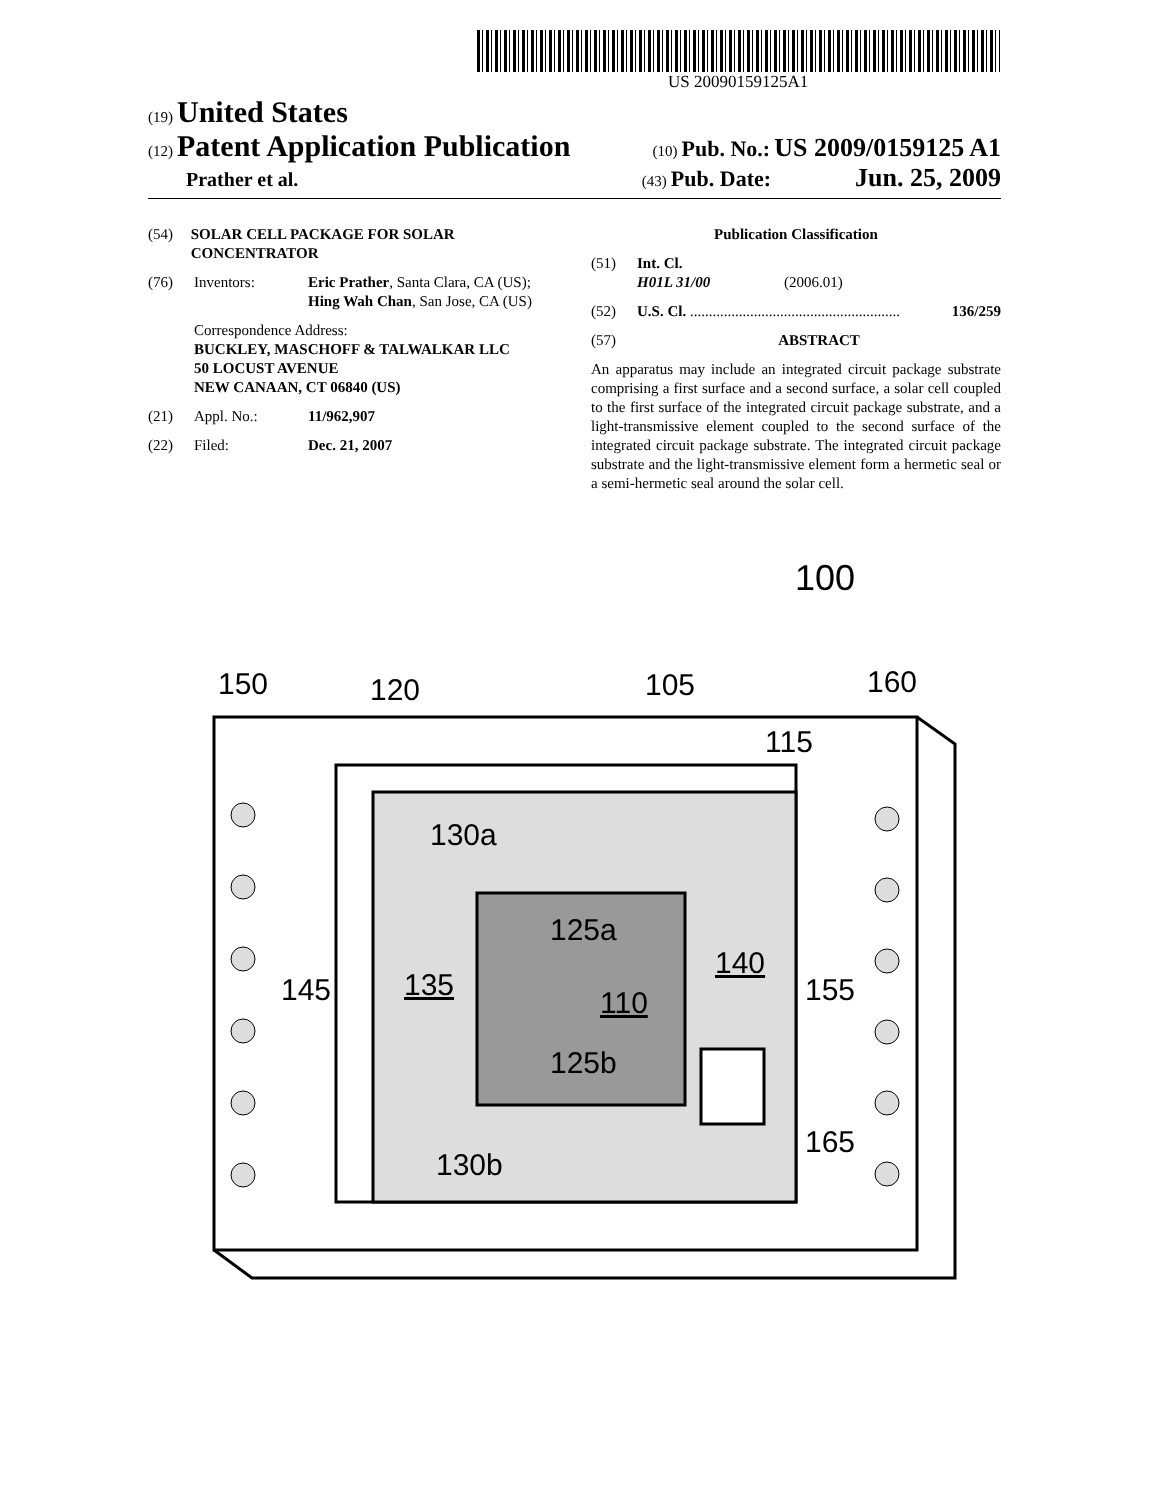US 20090159125A1
(19) United States
(12) Patent Application Publication (10) Pub. No.: US 2009/0159125 A1
Prather et al. (43) Pub. Date: Jun. 25, 2009
(54) SOLAR CELL PACKAGE FOR SOLAR CONCENTRATOR
(76) Inventors: Eric Prather, Santa Clara, CA (US); Hing Wah Chan, San Jose, CA (US)
Correspondence Address:
BUCKLEY, MASCHOFF & TALWALKAR LLC
50 LOCUST AVENUE
NEW CANAAN, CT 06840 (US)
(21) Appl. No.: 11/962,907
(22) Filed: Dec. 21, 2007
Publication Classification
(51) Int. Cl.
H01L 31/00 (2006.01)
(52) U.S. Cl. ........................................................ 136/259
(57) ABSTRACT
An apparatus may include an integrated circuit package substrate comprising a first surface and a second surface, a solar cell coupled to the first surface of the integrated circuit package substrate, and a light-transmissive element coupled to the second surface of the integrated circuit package substrate. The integrated circuit package substrate and the light-transmissive element form a hermetic seal or a semi-hermetic seal around the solar cell.
100
150
120
105
160
115
130a
125a
145
135
140
110
155
125b
165
130b